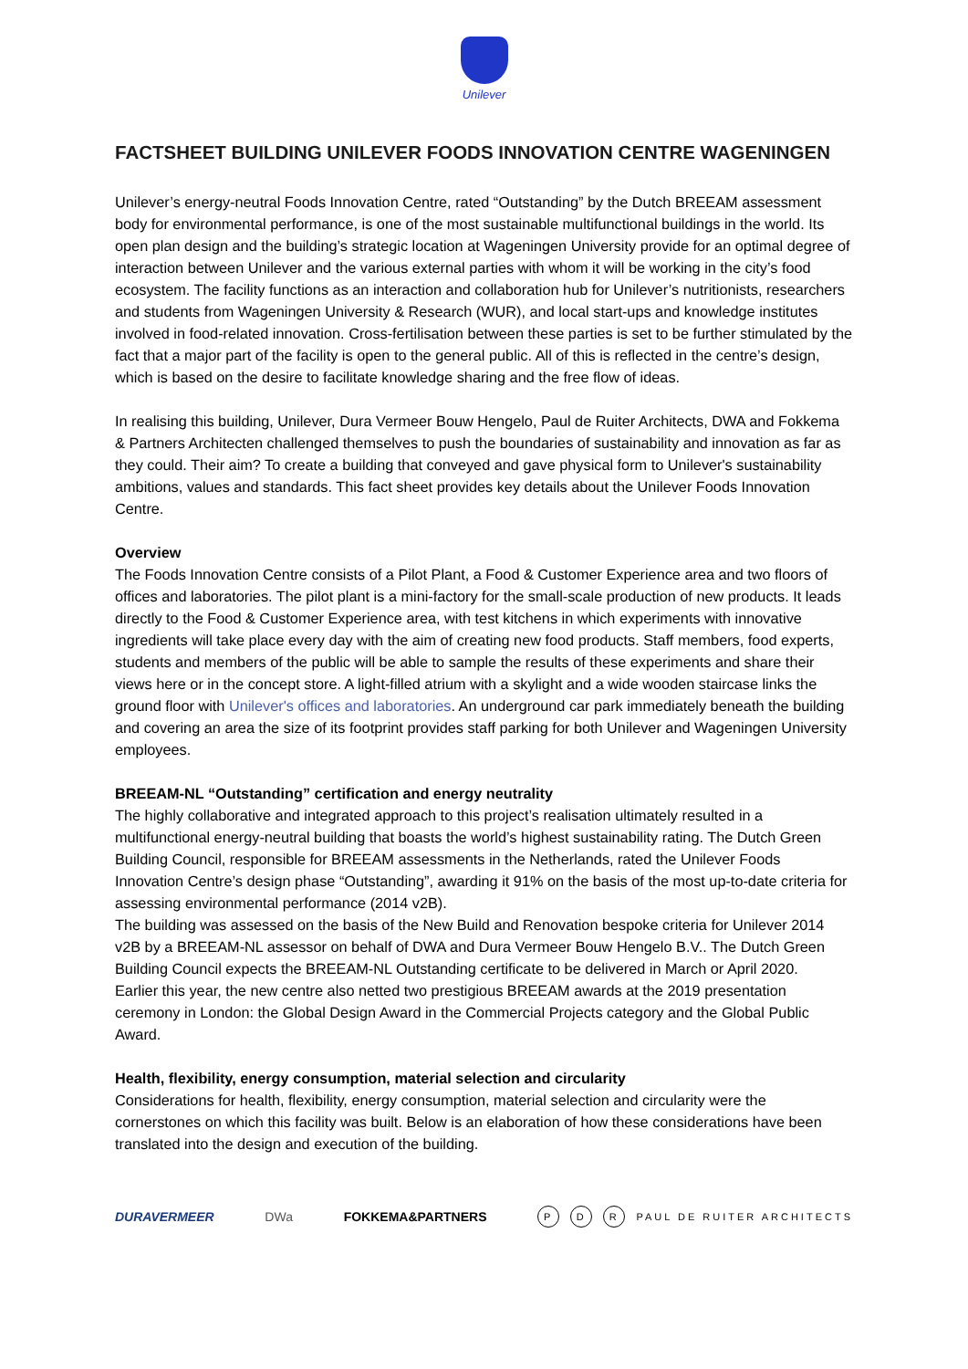Unilever
FACTSHEET BUILDING UNILEVER FOODS INNOVATION CENTRE WAGENINGEN
Unilever’s energy-neutral Foods Innovation Centre, rated “Outstanding” by the Dutch BREEAM assessment body for environmental performance, is one of the most sustainable multifunctional buildings in the world. Its open plan design and the building’s strategic location at Wageningen University provide for an optimal degree of interaction between Unilever and the various external parties with whom it will be working in the city’s food ecosystem. The facility functions as an interaction and collaboration hub for Unilever’s nutritionists, researchers and students from Wageningen University & Research (WUR), and local start-ups and knowledge institutes involved in food-related innovation. Cross-fertilisation between these parties is set to be further stimulated by the fact that a major part of the facility is open to the general public. All of this is reflected in the centre’s design, which is based on the desire to facilitate knowledge sharing and the free flow of ideas.
In realising this building, Unilever, Dura Vermeer Bouw Hengelo, Paul de Ruiter Architects, DWA and Fokkema & Partners Architecten challenged themselves to push the boundaries of sustainability and innovation as far as they could. Their aim? To create a building that conveyed and gave physical form to Unilever's sustainability ambitions, values and standards. This fact sheet provides key details about the Unilever Foods Innovation Centre.
Overview
The Foods Innovation Centre consists of a Pilot Plant, a Food & Customer Experience area and two floors of offices and laboratories. The pilot plant is a mini-factory for the small-scale production of new products. It leads directly to the Food & Customer Experience area, with test kitchens in which experiments with innovative ingredients will take place every day with the aim of creating new food products. Staff members, food experts, students and members of the public will be able to sample the results of these experiments and share their views here or in the concept store. A light-filled atrium with a skylight and a wide wooden staircase links the ground floor with Unilever's offices and laboratories. An underground car park immediately beneath the building and covering an area the size of its footprint provides staff parking for both Unilever and Wageningen University employees.
BREEAM-NL “Outstanding” certification and energy neutrality
The highly collaborative and integrated approach to this project’s realisation ultimately resulted in a multifunctional energy-neutral building that boasts the world’s highest sustainability rating. The Dutch Green Building Council, responsible for BREEAM assessments in the Netherlands, rated the Unilever Foods Innovation Centre’s design phase “Outstanding”, awarding it 91% on the basis of the most up-to-date criteria for assessing environmental performance (2014 v2B).
The building was assessed on the basis of the New Build and Renovation bespoke criteria for Unilever 2014 v2B by a BREEAM-NL assessor on behalf of DWA and Dura Vermeer Bouw Hengelo B.V.. The Dutch Green Building Council expects the BREEAM-NL Outstanding certificate to be delivered in March or April 2020.
Earlier this year, the new centre also netted two prestigious BREEAM awards at the 2019 presentation ceremony in London: the Global Design Award in the Commercial Projects category and the Global Public Award.
Health, flexibility, energy consumption, material selection and circularity
Considerations for health, flexibility, energy consumption, material selection and circularity were the cornerstones on which this facility was built. Below is an elaboration of how these considerations have been translated into the design and execution of the building.
DURAVERMEER DWa FOKKEMA&PARTNERS P D R PAUL DE RUITER ARCHITECTS